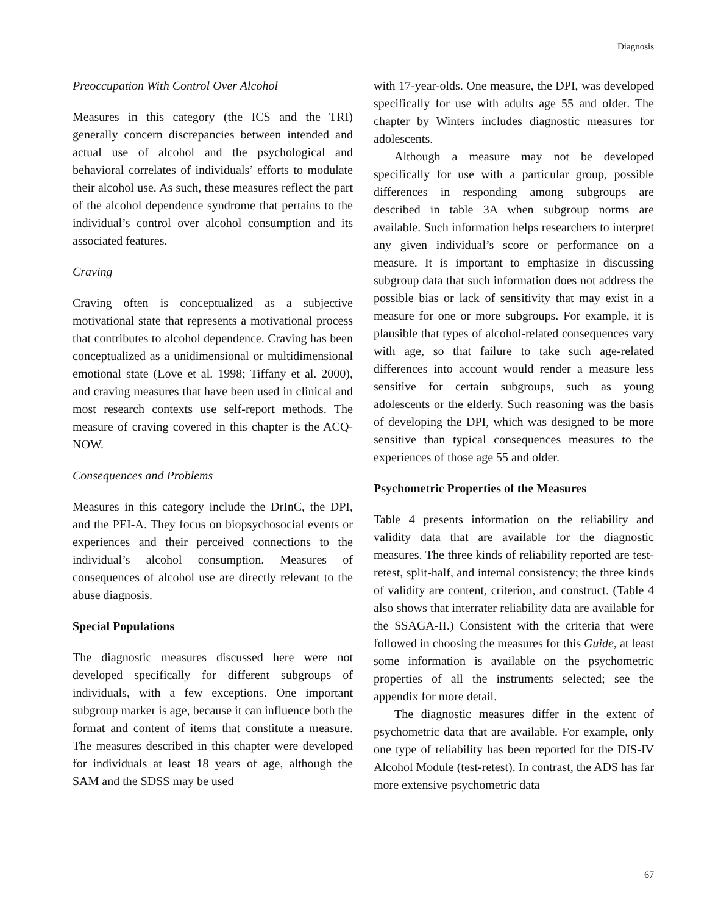Diagnosis
Preoccupation With Control Over Alcohol
Measures in this category (the ICS and the TRI) generally concern discrepancies between intended and actual use of alcohol and the psychological and behavioral correlates of individuals’ efforts to modulate their alcohol use. As such, these measures reflect the part of the alcohol dependence syndrome that pertains to the individual’s control over alcohol consumption and its associated features.
Craving
Craving often is conceptualized as a subjective motivational state that represents a motivational process that contributes to alcohol dependence. Craving has been conceptualized as a unidimensional or multidimensional emotional state (Love et al. 1998; Tiffany et al. 2000), and craving measures that have been used in clinical and most research contexts use self-report methods. The measure of craving covered in this chapter is the ACQ-NOW.
Consequences and Problems
Measures in this category include the DrInC, the DPI, and the PEI-A. They focus on biopsychosocial events or experiences and their perceived connections to the individual’s alcohol consumption. Measures of consequences of alcohol use are directly relevant to the abuse diagnosis.
Special Populations
The diagnostic measures discussed here were not developed specifically for different subgroups of individuals, with a few exceptions. One important subgroup marker is age, because it can influence both the format and content of items that constitute a measure. The measures described in this chapter were developed for individuals at least 18 years of age, although the SAM and the SDSS may be used
with 17-year-olds. One measure, the DPI, was developed specifically for use with adults age 55 and older. The chapter by Winters includes diagnostic measures for adolescents.
Although a measure may not be developed specifically for use with a particular group, possible differences in responding among subgroups are described in table 3A when subgroup norms are available. Such information helps researchers to interpret any given individual’s score or performance on a measure. It is important to emphasize in discussing subgroup data that such information does not address the possible bias or lack of sensitivity that may exist in a measure for one or more subgroups. For example, it is plausible that types of alcohol-related consequences vary with age, so that failure to take such age-related differences into account would render a measure less sensitive for certain subgroups, such as young adolescents or the elderly. Such reasoning was the basis of developing the DPI, which was designed to be more sensitive than typical consequences measures to the experiences of those age 55 and older.
Psychometric Properties of the Measures
Table 4 presents information on the reliability and validity data that are available for the diagnostic measures. The three kinds of reliability reported are test-retest, split-half, and internal consistency; the three kinds of validity are content, criterion, and construct. (Table 4 also shows that interrater reliability data are available for the SSAGA-II.) Consistent with the criteria that were followed in choosing the measures for this Guide, at least some information is available on the psychometric properties of all the instruments selected; see the appendix for more detail.
The diagnostic measures differ in the extent of psychometric data that are available. For example, only one type of reliability has been reported for the DIS-IV Alcohol Module (test-retest). In contrast, the ADS has far more extensive psychometric data
67